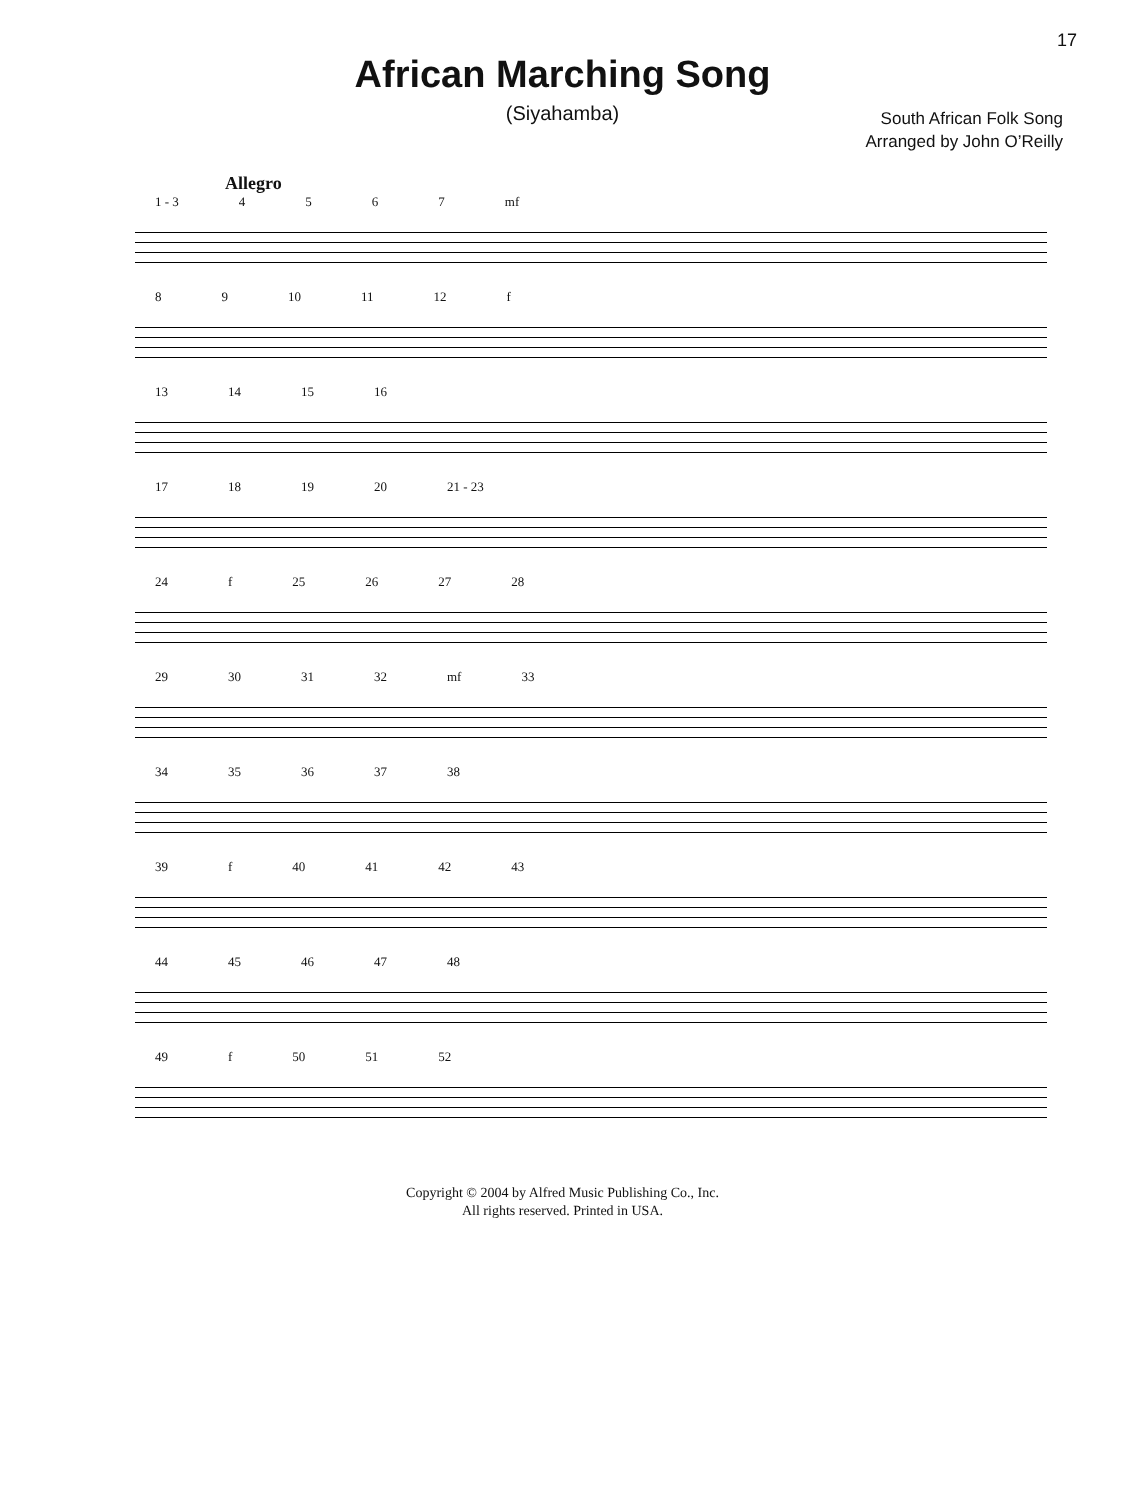17
African Marching Song
(Siyahamba)
South African Folk Song
Arranged by John O’Reilly
Allegro
1 - 3 4567 mf
8 9 10 11 12 f
13 14 15 16
17 18 19 20 21 - 23
24 f 25 26 27 28
29 30 31 32 mf 33
34 35 36 37 38
39 f 40 41 42 43
44 45 46 47 48
49 f 50 51 52
Copyright © 2004 by Alfred Music Publishing Co., Inc.
All rights reserved. Printed in USA.